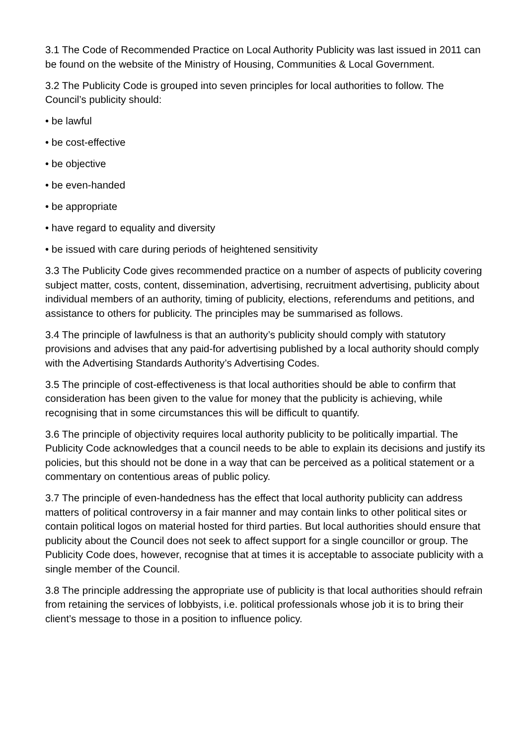3.1 The Code of Recommended Practice on Local Authority Publicity was last issued in 2011 can be found on the website of the Ministry of Housing, Communities & Local Government.
3.2 The Publicity Code is grouped into seven principles for local authorities to follow. The Council’s publicity should:
• be lawful
• be cost-effective
• be objective
• be even-handed
• be appropriate
• have regard to equality and diversity
• be issued with care during periods of heightened sensitivity
3.3 The Publicity Code gives recommended practice on a number of aspects of publicity covering subject matter, costs, content, dissemination, advertising, recruitment advertising, publicity about individual members of an authority, timing of publicity, elections, referendums and petitions, and assistance to others for publicity. The principles may be summarised as follows.
3.4 The principle of lawfulness is that an authority’s publicity should comply with statutory provisions and advises that any paid-for advertising published by a local authority should comply with the Advertising Standards Authority’s Advertising Codes.
3.5 The principle of cost-effectiveness is that local authorities should be able to confirm that consideration has been given to the value for money that the publicity is achieving, while recognising that in some circumstances this will be difficult to quantify.
3.6 The principle of objectivity requires local authority publicity to be politically impartial. The Publicity Code acknowledges that a council needs to be able to explain its decisions and justify its policies, but this should not be done in a way that can be perceived as a political statement or a commentary on contentious areas of public policy.
3.7 The principle of even-handedness has the effect that local authority publicity can address matters of political controversy in a fair manner and may contain links to other political sites or contain political logos on material hosted for third parties. But local authorities should ensure that publicity about the Council does not seek to affect support for a single councillor or group. The Publicity Code does, however, recognise that at times it is acceptable to associate publicity with a single member of the Council.
3.8 The principle addressing the appropriate use of publicity is that local authorities should refrain from retaining the services of lobbyists, i.e. political professionals whose job it is to bring their client’s message to those in a position to influence policy.